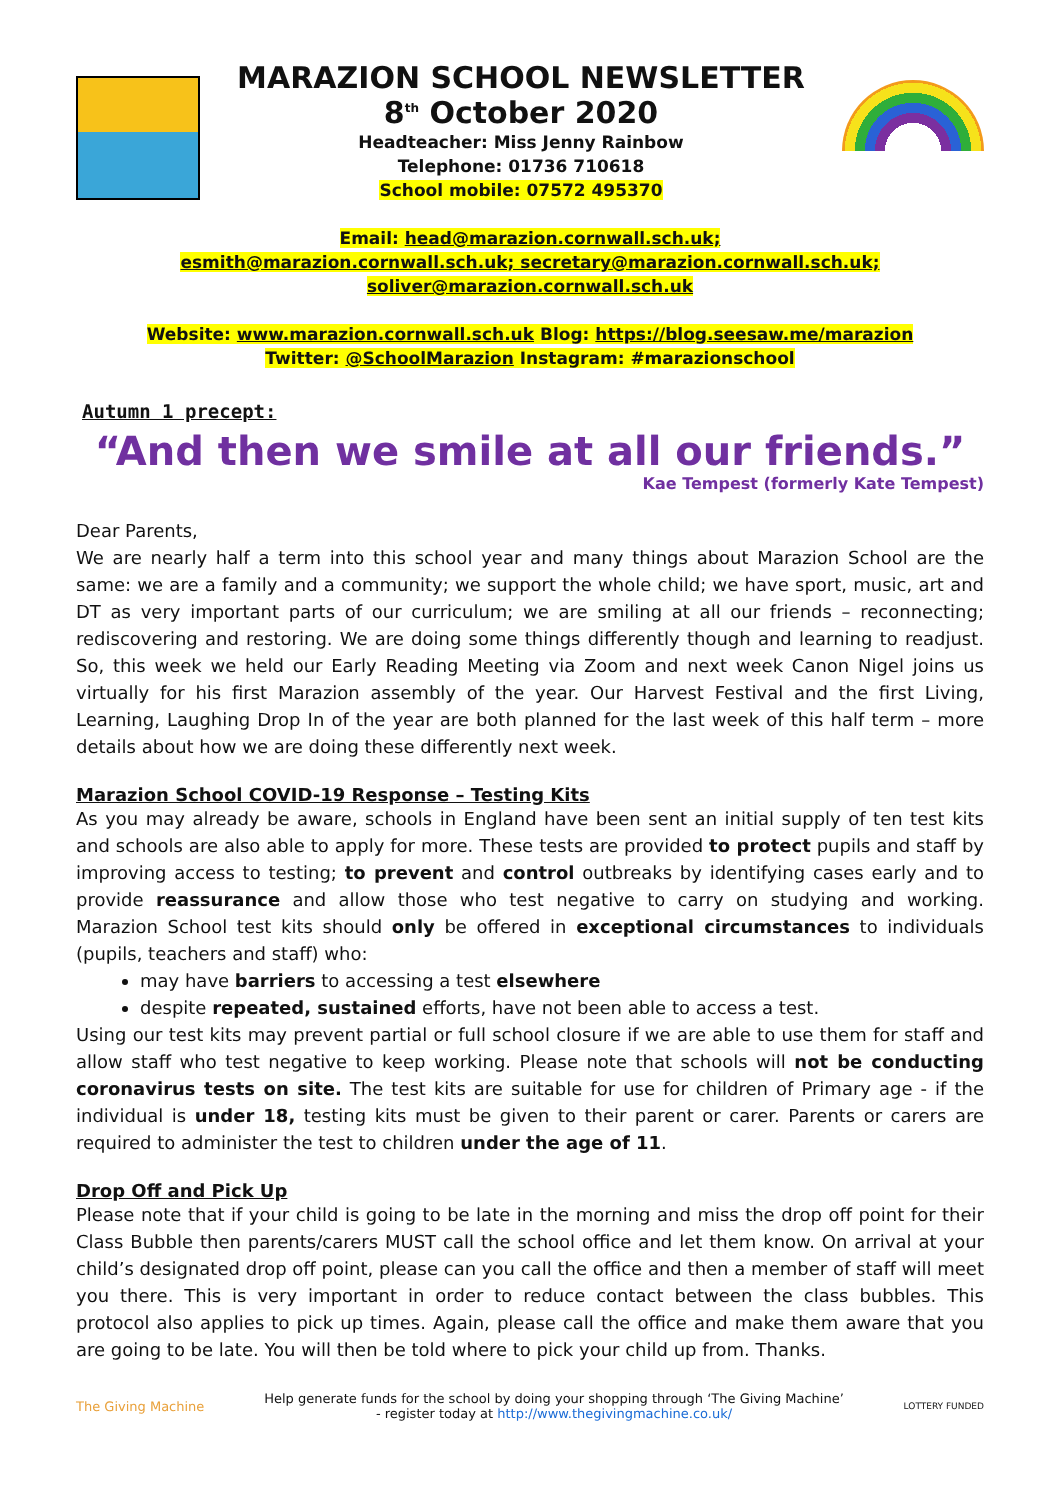MARAZION SCHOOL NEWSLETTER
8<sup>th</sup> October 2020
Headteacher: Miss Jenny Rainbow
Telephone: 01736 710618
School mobile: 07572 495370
Email: head@marazion.cornwall.sch.uk;
esmith@marazion.cornwall.sch.uk; secretary@marazion.cornwall.sch.uk;
soliver@marazion.cornwall.sch.uk
Website: www.marazion.cornwall.sch.uk Blog: https://blog.seesaw.me/marazion
Twitter: @SchoolMarazion Instagram: #marazionschool
Autumn 1 precept:
“And then we smile at all our friends.”
Kae Tempest (formerly Kate Tempest)
Dear Parents,
We are nearly half a term into this school year and many things about Marazion School are the same: we are a family and a community; we support the whole child; we have sport, music, art and DT as very important parts of our curriculum; we are smiling at all our friends – reconnecting; rediscovering and restoring. We are doing some things differently though and learning to readjust. So, this week we held our Early Reading Meeting via Zoom and next week Canon Nigel joins us virtually for his first Marazion assembly of the year. Our Harvest Festival and the first Living, Learning, Laughing Drop In of the year are both planned for the last week of this half term – more details about how we are doing these differently next week.
Marazion School COVID-19 Response – Testing Kits
As you may already be aware, schools in England have been sent an initial supply of ten test kits and schools are also able to apply for more. These tests are provided to protect pupils and staff by improving access to testing; to prevent and control outbreaks by identifying cases early and to provide reassurance and allow those who test negative to carry on studying and working. Marazion School test kits should only be offered in exceptional circumstances to individuals (pupils, teachers and staff) who:
may have barriers to accessing a test elsewhere
despite repeated, sustained efforts, have not been able to access a test.
Using our test kits may prevent partial or full school closure if we are able to use them for staff and allow staff who test negative to keep working. Please note that schools will not be conducting coronavirus tests on site. The test kits are suitable for use for children of Primary age - if the individual is under 18, testing kits must be given to their parent or carer. Parents or carers are required to administer the test to children under the age of 11.
Drop Off and Pick Up
Please note that if your child is going to be late in the morning and miss the drop off point for their Class Bubble then parents/carers MUST call the school office and let them know. On arrival at your child’s designated drop off point, please can you call the office and then a member of staff will meet you there. This is very important in order to reduce contact between the class bubbles. This protocol also applies to pick up times. Again, please call the office and make them aware that you are going to be late. You will then be told where to pick your child up from. Thanks.
The Giving Machine
Help generate funds for the school by doing your shopping through ‘The Giving Machine’
- register today at http://www.thegivingmachine.co.uk/
LOTTERY FUNDED